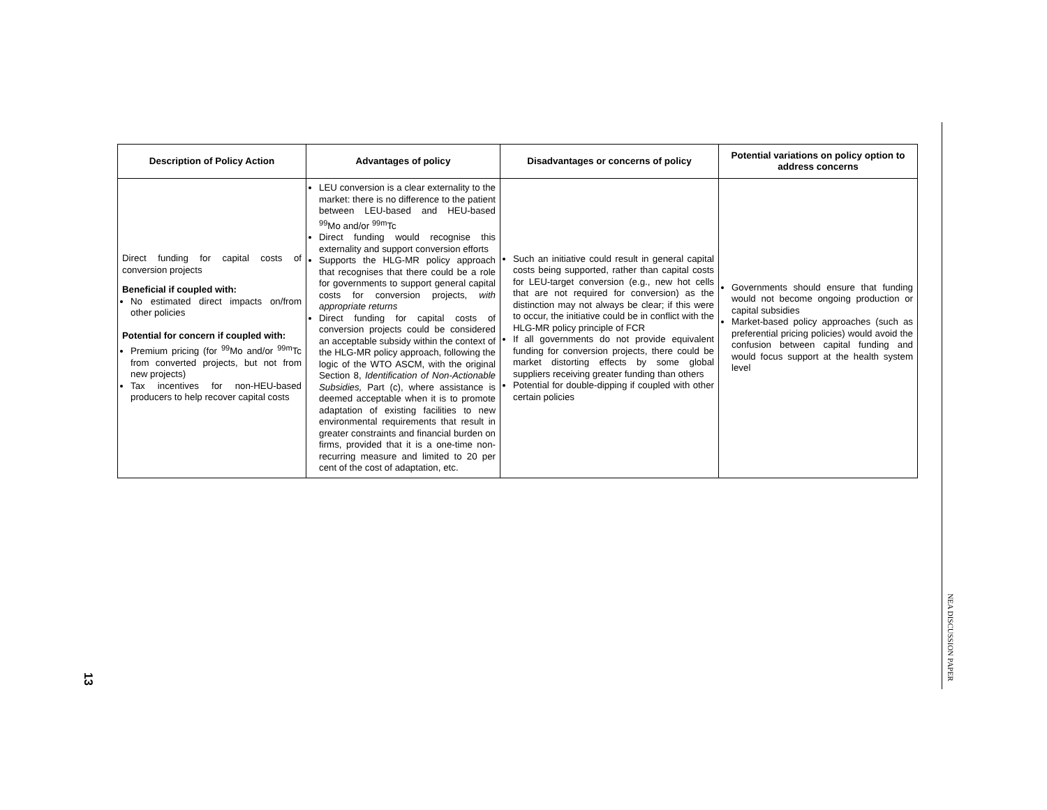| Description of Policy Action | Advantages of policy | Disadvantages or concerns of policy | Potential variations on policy option to address concerns |
| --- | --- | --- | --- |
| Direct funding for capital costs of conversion projects Beneficial if coupled with: No estimated direct impacts on/from other policies Potential for concern if coupled with: Premium pricing (for <sup>99</sup>Mo and/or <sup>99m</sup>Tc from converted projects, but not from new projects) Tax incentives for non-HEU-based producers to help recover capital costs | LEU conversion is a clear externality to the market: there is no difference to the patient between LEU-based and HEU-based <sup>99</sup>Mo and/or <sup>99m</sup>Tc Direct funding would recognise this externality and support conversion efforts Supports the HLG-MR policy approach that recognises that there could be a role for governments to support general capital costs for conversion projects, with appropriate returns Direct funding for capital costs of conversion projects could be considered an acceptable subsidy within the context of the HLG-MR policy approach, following the logic of the WTO ASCM, with the original Section 8, Identification of Non-Actionable Subsidies, Part (c), where assistance is deemed acceptable when it is to promote adaptation of existing facilities to new environmental requirements that result in greater constraints and financial burden on firms, provided that it is a one-time non-recurring measure and limited to 20 per cent of the cost of adaptation, etc. | Such an initiative could result in general capital costs being supported, rather than capital costs for LEU-target conversion (e.g., new hot cells that are not required for conversion) as the distinction may not always be clear; if this were to occur, the initiative could be in conflict with the HLG-MR policy principle of FCR If all governments do not provide equivalent funding for conversion projects, there could be market distorting effects by some global suppliers receiving greater funding than others Potential for double-dipping if coupled with other certain policies | Governments should ensure that funding would not become ongoing production or capital subsidies Market-based policy approaches (such as preferential pricing policies) would avoid the confusion between capital funding and would focus support at the health system level |
NEA DISCUSSION PAPER
13